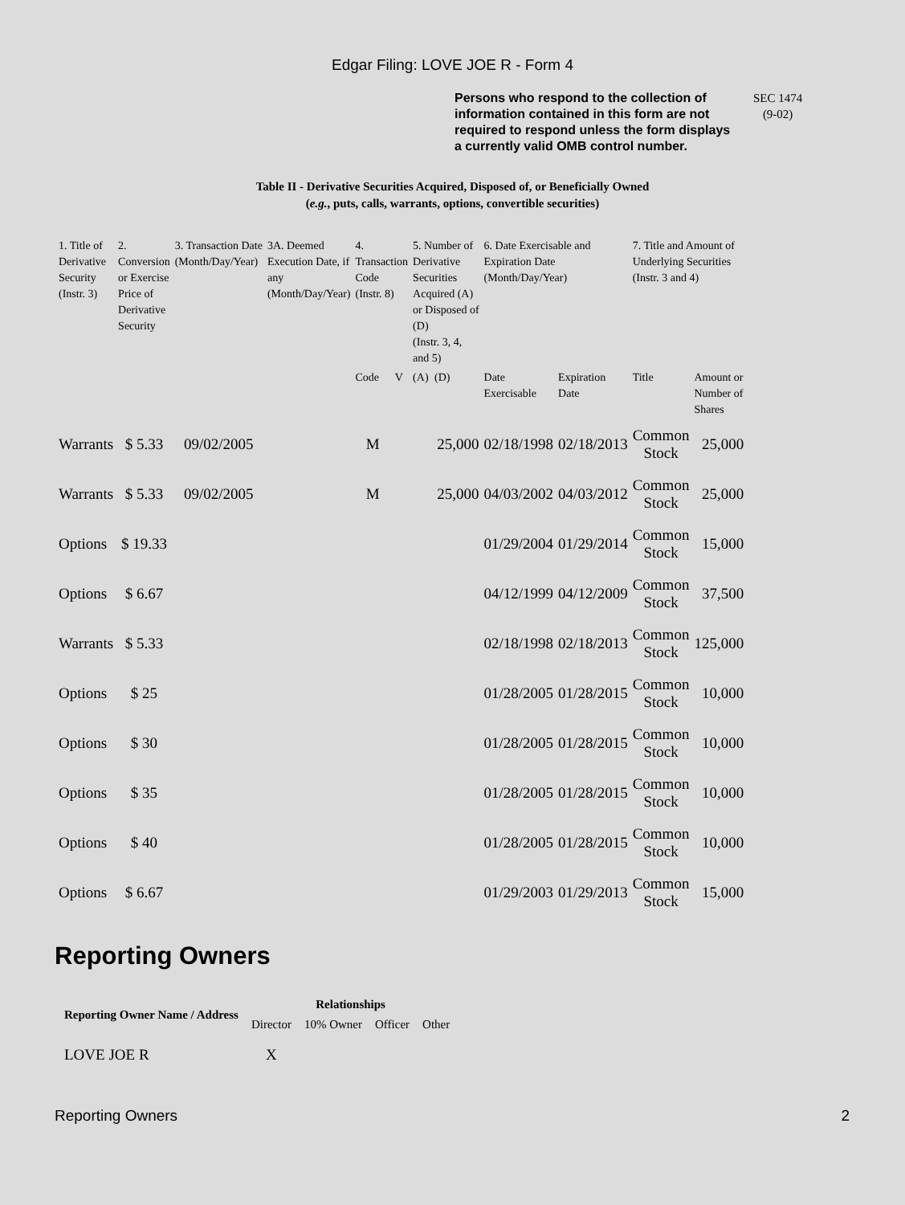Edgar Filing: LOVE JOE R - Form 4
Persons who respond to the collection of information contained in this form are not required to respond unless the form displays a currently valid OMB control number.
SEC 1474
(9-02)
Table II - Derivative Securities Acquired, Disposed of, or Beneficially Owned
(e.g., puts, calls, warrants, options, convertible securities)
| 1. Title of Derivative Security (Instr. 3) | 2. Conversion or Exercise Price of Derivative Security | 3. Transaction Date (Month/Day/Year) | 3A. Deemed Execution Date, if any (Month/Day/Year) | 4. Transaction Code (Instr. 8) | | 5. Number of Derivative Securities Acquired (A) or Disposed of (D) (Instr. 3, 4, and 5) | | 6. Date Exercisable and Expiration Date (Month/Day/Year) | | 7. Title and Amount of Underlying Securities (Instr. 3 and 4) | |
| --- | --- | --- | --- | --- | --- | --- | --- | --- | --- | --- | --- |
| | | | | Code | V | (A) | (D) | Date Exercisable | Expiration Date | Title | Amount or Number of Shares |
| Warrants | $ 5.33 | 09/02/2005 | | M | | | 25,000 | 02/18/1998 | 02/18/2013 | Common Stock | 25,000 |
| Warrants | $ 5.33 | 09/02/2005 | | M | | | 25,000 | 04/03/2002 | 04/03/2012 | Common Stock | 25,000 |
| Options | $ 19.33 | | | | | | | 01/29/2004 | 01/29/2014 | Common Stock | 15,000 |
| Options | $ 6.67 | | | | | | | 04/12/1999 | 04/12/2009 | Common Stock | 37,500 |
| Warrants | $ 5.33 | | | | | | | 02/18/1998 | 02/18/2013 | Common Stock | 125,000 |
| Options | $ 25 | | | | | | | 01/28/2005 | 01/28/2015 | Common Stock | 10,000 |
| Options | $ 30 | | | | | | | 01/28/2005 | 01/28/2015 | Common Stock | 10,000 |
| Options | $ 35 | | | | | | | 01/28/2005 | 01/28/2015 | Common Stock | 10,000 |
| Options | $ 40 | | | | | | | 01/28/2005 | 01/28/2015 | Common Stock | 10,000 |
| Options | $ 6.67 | | | | | | | 01/29/2003 | 01/29/2013 | Common Stock | 15,000 |
Reporting Owners
| Reporting Owner Name / Address | Relationships | | | |
| --- | --- | --- | --- | --- |
| | Director | 10% Owner | Officer | Other |
| LOVE JOE R | X | | | |
Reporting Owners 2